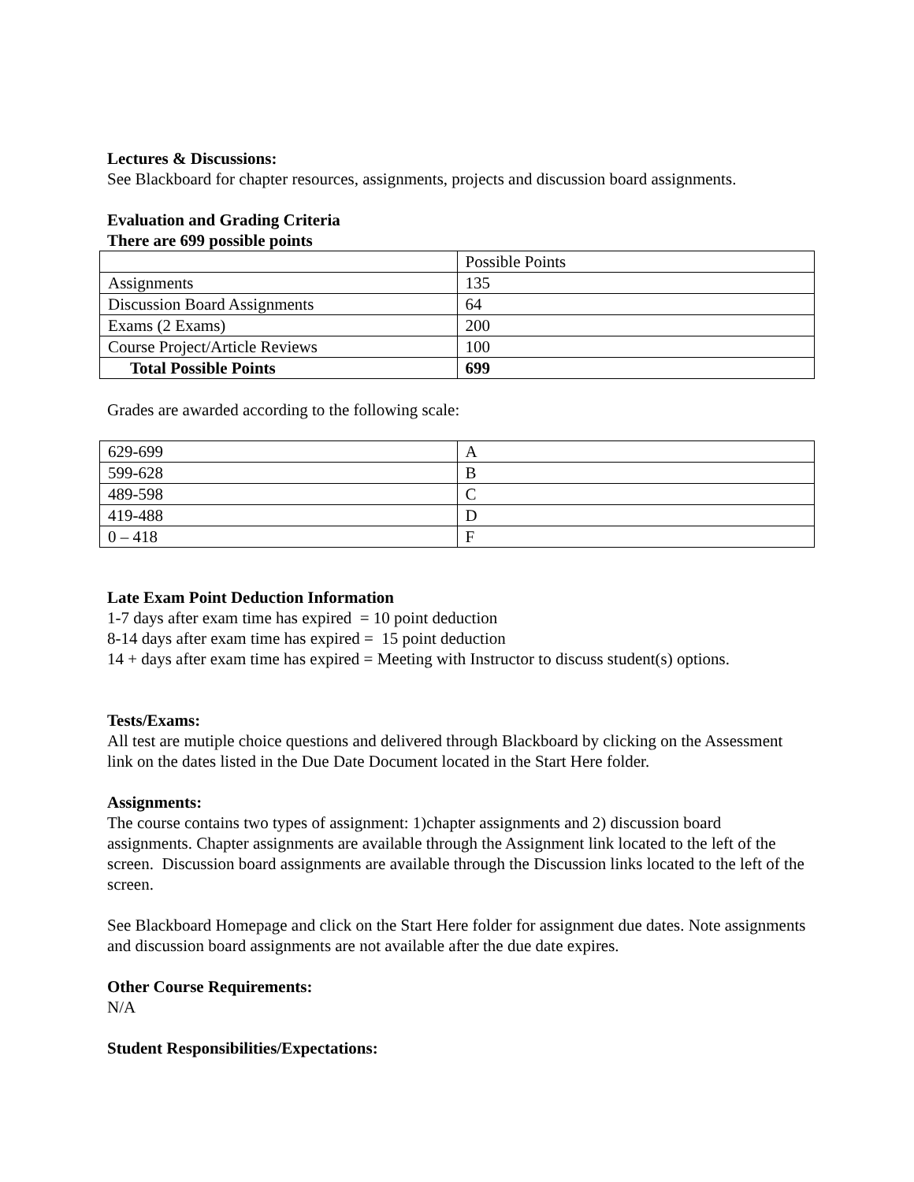Lectures & Discussions:
See Blackboard for chapter resources, assignments, projects and discussion board assignments.
Evaluation and Grading Criteria
There are 699 possible points
| | Possible Points |
| Assignments | 135 |
| Discussion Board Assignments | 64 |
| Exams (2 Exams) | 200 |
| Course Project/Article Reviews | 100 |
| Total Possible Points | 699 |
Grades are awarded according to the following scale:
| 629-699 | A |
| 599-628 | B |
| 489-598 | C |
| 419-488 | D |
| 0 – 418 | F |
Late Exam Point Deduction Information
1-7 days after exam time has expired = 10 point deduction
8-14 days after exam time has expired = 15 point deduction
14 + days after exam time has expired = Meeting with Instructor to discuss student(s) options.
Tests/Exams:
All test are mutiple choice questions and delivered through Blackboard by clicking on the Assessment link on the dates listed in the Due Date Document located in the Start Here folder.
Assignments:
The course contains two types of assignment: 1)chapter assignments and 2) discussion board assignments. Chapter assignments are available through the Assignment link located to the left of the screen. Discussion board assignments are available through the Discussion links located to the left of the screen.
See Blackboard Homepage and click on the Start Here folder for assignment due dates. Note assignments and discussion board assignments are not available after the due date expires.
Other Course Requirements:
N/A
Student Responsibilities/Expectations: